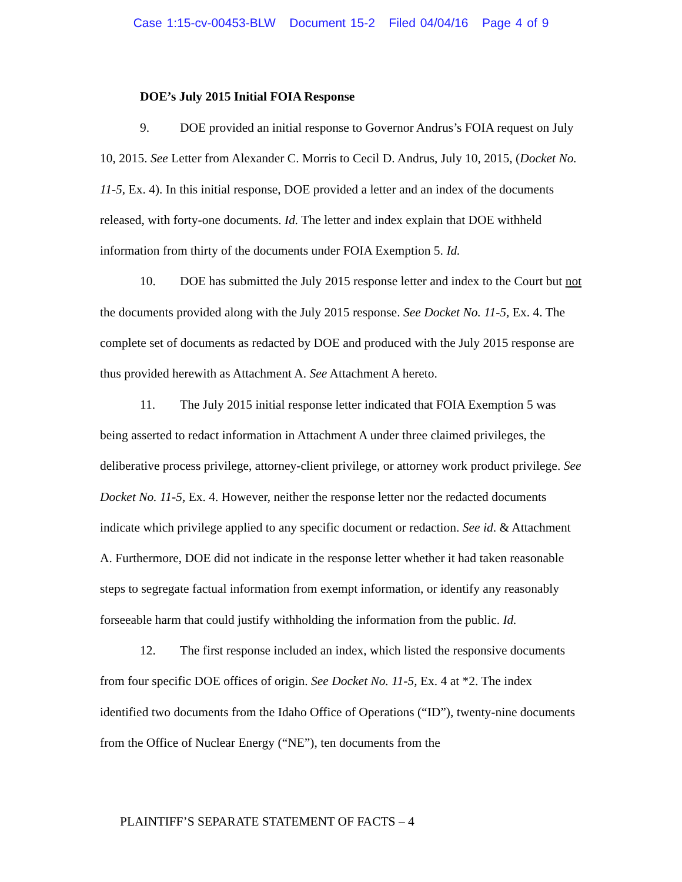Case 1:15-cv-00453-BLW Document 15-2 Filed 04/04/16 Page 4 of 9
DOE’s July 2015 Initial FOIA Response
9. DOE provided an initial response to Governor Andrus’s FOIA request on July 10, 2015. See Letter from Alexander C. Morris to Cecil D. Andrus, July 10, 2015, (Docket No. 11-5, Ex. 4). In this initial response, DOE provided a letter and an index of the documents released, with forty-one documents. Id. The letter and index explain that DOE withheld information from thirty of the documents under FOIA Exemption 5. Id.
10. DOE has submitted the July 2015 response letter and index to the Court but not the documents provided along with the July 2015 response. See Docket No. 11-5, Ex. 4. The complete set of documents as redacted by DOE and produced with the July 2015 response are thus provided herewith as Attachment A. See Attachment A hereto.
11. The July 2015 initial response letter indicated that FOIA Exemption 5 was being asserted to redact information in Attachment A under three claimed privileges, the deliberative process privilege, attorney-client privilege, or attorney work product privilege. See Docket No. 11-5, Ex. 4. However, neither the response letter nor the redacted documents indicate which privilege applied to any specific document or redaction. See id. & Attachment A. Furthermore, DOE did not indicate in the response letter whether it had taken reasonable steps to segregate factual information from exempt information, or identify any reasonably forseeable harm that could justify withholding the information from the public. Id.
12. The first response included an index, which listed the responsive documents from four specific DOE offices of origin. See Docket No. 11-5, Ex. 4 at *2. The index identified two documents from the Idaho Office of Operations (“ID”), twenty-nine documents from the Office of Nuclear Energy (“NE”), ten documents from the
PLAINTIFF’S SEPARATE STATEMENT OF FACTS – 4